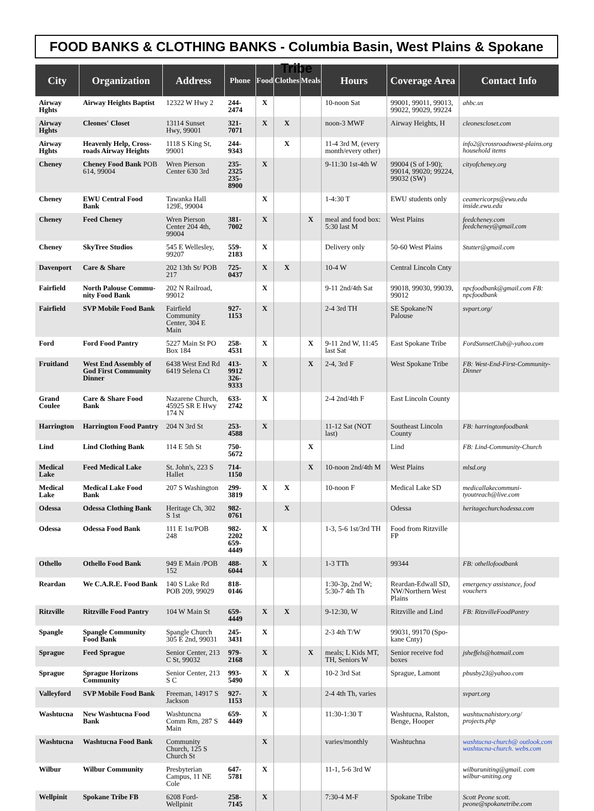FOOD BANKS & CLOTHING BANKS - Columbia Basin, West Plains & Spokane Tribe
| City | Organization | Address | Phone | Food | Clothes | Meals | Hours | Coverage Area | Contact Info |
| --- | --- | --- | --- | --- | --- | --- | --- | --- | --- |
| Airway Hghts | Airway Heights Baptist | 12322 W Hwy 2 | 244-2474 | X | | | 10-noon Sat | 99001, 99011, 99013, 99022, 99029, 99224 | ahbc.us |
| Airway Hghts | Cleones' Closet | 13114 Sunset Hwy, 99001 | 321-7071 | X | X | | noon-3 MWF | Airway Heights, H | cleonescloset.com |
| Airway Hghts | Heavenly Help, Cross-roads Airway Heights | 1118 S King St, 99001 | 244-9343 | | X | | 11-4 3rd M, (every month/every other) | | info2@crossroadswest-plains.org household items |
| Cheney | Cheney Food Bank POB 614, 99004 | Wren Pierson Center 630 3rd | 235-2325 235-8900 | X | | | 9-11:30 1st-4th W | 99004 (S of I-90); 99014, 99020; 99224, 99032 (SW) | cityofcheney.org |
| Cheney | EWU Central Food Bank | Tawanka Hall 129E, 99004 | | X | | | 1-4:30 T | EWU students only | ceamericorps@ewu.edu inside.ewu.edu |
| Cheney | Feed Cheney | Wren Pierson Center 204 4th, 99004 | 381-7002 | X | | X | meal and food box: 5:30 last M | West Plains | feedcheney.com feedcheney@gmail.com |
| Cheney | SkyTree Studios | 545 E Wellesley, 99207 | 559-2183 | X | | | Delivery only | 50-60 West Plains | Stutter@gmail.com |
| Davenport | Care & Share | 202 13th St/ POB 217 | 725-0437 | X | X | | 10-4 W | Central Lincoln Cnty | |
| Fairfield | North Palouse Commu-nity Food Bank | 202 N Railroad, 99012 | | X | | | 9-11 2nd/4th Sat | 99018, 99030, 99039, 99012 | npcfoodbank@gmail.com FB: npcfoodbank |
| Fairfield | SVP Mobile Food Bank | Fairfield Community Center, 304 E Main | 927-1153 | X | | | 2-4 3rd TH | SE Spokane/N Palouse | svpart.org/ |
| Ford | Ford Food Pantry | 5227 Main St PO Box 184 | 258-4531 | X | | X | 9-11 2nd W, 11:45 last Sat | East Spokane Tribe | FordSunsetClub@-yahoo.com |
| Fruitland | West End Assembly of God First Community Dinner | 6438 West End Rd 6419 Selena Ct | 413-9912 326-9333 | X | | X | 2-4, 3rd F | West Spokane Tribe | FB: West-End-First-Community-Dinner |
| Grand Coulee | Care & Share Food Bank | Nazarene Church, 45925 SR E Hwy 174 N | 633-2742 | X | | | 2-4 2nd/4th F | East Lincoln County | |
| Harrington | Harrington Food Pantry | 204 N 3rd St | 253-4588 | X | | | 11-12 Sat (NOT last) | Southeast Lincoln County | FB: harringtonfoodbank |
| Lind | Lind Clothing Bank | 114 E 5th St | 750-5672 | | | X | | Lind | FB: Lind-Community-Church |
| Medical Lake | Feed Medical Lake | St. John's, 223 S Hallet | 714-1150 | | | X | 10-noon 2nd/4th M | West Plains | mlsd.org |
| Medical Lake | Medical Lake Food Bank | 207 S Washington | 299-3819 | X | X | | 10-noon F | Medical Lake SD | medicallakecommuni-tyoutreach@live.com |
| Odessa | Odessa Clothing Bank | Heritage Ch, 302 S 1st | 982-0761 | | X | | | Odessa | heritagechurchodessa.com |
| Odessa | Odessa Food Bank | 111 E 1st/POB 248 | 982-2202 659-4449 | X | | | 1-3, 5-6 1st/3rd TH | Food from Ritzville FP | |
| Othello | Othello Food Bank | 949 E Main /POB 152 | 488-6044 | X | | | 1-3 TTh | 99344 | FB: othellofoodbank |
| Reardan | We C.A.R.E. Food Bank | 140 S Lake Rd POB 209, 99029 | 818-0146 | | | | 1:30-3p, 2nd W; 5:30-7 4th Th | Reardan-Edwall SD, NW/Northern West Plains | emergency assistance, food vouchers |
| Ritzville | Ritzville Food Pantry | 104 W Main St | 659-4449 | X | X | | 9-12:30, W | Ritzville and Lind | FB: RitzvilleFoodPantry |
| Spangle | Spangle Community Food Bank | Spangle Church 305 E 2nd, 99031 | 245-3431 | X | | | 2-3 4th T/W | 99031, 99170 (Spo-kane Cnty) | |
| Sprague | Feed Sprague | Senior Center, 213 C St, 99032 | 979-2168 | X | | X | meals; L Kids MT, TH, Seniors W | Senior receive fod boxes | jsheffels@hotmail.com |
| Sprague | Sprague Horizons Community | Senior Center, 213 S C | 993-5490 | X | X | | 10-2 3rd Sat | Sprague, Lamont | pbusby23@yahoo.com |
| Valleyford | SVP Mobile Food Bank | Freeman, 14917 S Jackson | 927-1153 | X | | | 2-4 4th Th, varies | | svpart.org |
| Washtucna | New Washtucna Food Bank | Washtuncna Comm Rm, 287 S Main | 659-4449 | X | | | 11:30-1:30 T | Washtucna, Ralston, Benge, Hooper | washtucnahistory.org/ projects.php |
| Washtucna | Washtucna Food Bank | Community Church, 125 S Church St | | X | | | varies/monthly | Washtuchna | washtucna-church@ outlook.com washtucna-church. webs.com |
| Wilbur | Wilbur Community | Presbyterian Campus, 11 NE Cole | 647-5781 | X | | | 11-1, 5-6 3rd W | | wilburuniting@gmail. com wilbur-uniting.org |
| Wellpinit | Spokane Tribe FB | 6208 Ford-Wellpinit | 258-7145 | X | | | 7:30-4 M-F | Spokane Tribe | Scott Peone scott. peone@spokanetribe.com |